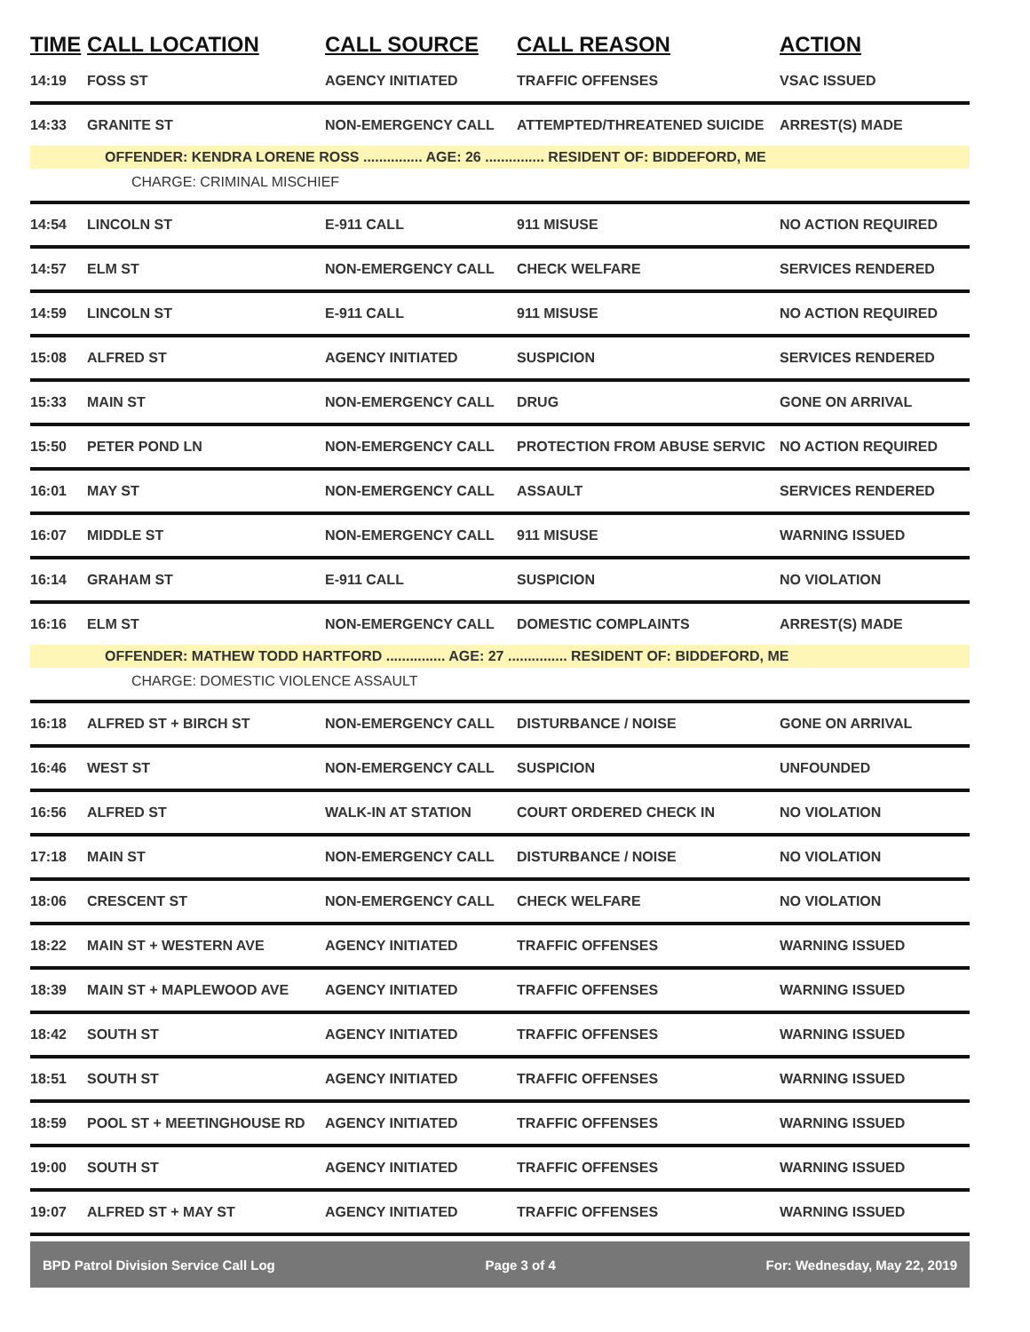| TIME | CALL LOCATION | CALL SOURCE | CALL REASON | ACTION |
| --- | --- | --- | --- | --- |
| 14:19 | FOSS ST | AGENCY INITIATED | TRAFFIC OFFENSES | VSAC ISSUED |
| 14:33 | GRANITE ST | NON-EMERGENCY CALL | ATTEMPTED/THREATENED SUICIDE | ARREST(S) MADE |
| OFFENDER: KENDRA LORENE ROSS ............... AGE: 26 ............... RESIDENT OF: BIDDEFORD, ME | | | | |
| | CHARGE: CRIMINAL MISCHIEF | | | |
| 14:54 | LINCOLN ST | E-911 CALL | 911 MISUSE | NO ACTION REQUIRED |
| 14:57 | ELM ST | NON-EMERGENCY CALL | CHECK WELFARE | SERVICES RENDERED |
| 14:59 | LINCOLN ST | E-911 CALL | 911 MISUSE | NO ACTION REQUIRED |
| 15:08 | ALFRED ST | AGENCY INITIATED | SUSPICION | SERVICES RENDERED |
| 15:33 | MAIN ST | NON-EMERGENCY CALL | DRUG | GONE ON ARRIVAL |
| 15:50 | PETER POND LN | NON-EMERGENCY CALL | PROTECTION FROM ABUSE SERVIC | NO ACTION REQUIRED |
| 16:01 | MAY ST | NON-EMERGENCY CALL | ASSAULT | SERVICES RENDERED |
| 16:07 | MIDDLE ST | NON-EMERGENCY CALL | 911 MISUSE | WARNING ISSUED |
| 16:14 | GRAHAM ST | E-911 CALL | SUSPICION | NO VIOLATION |
| 16:16 | ELM ST | NON-EMERGENCY CALL | DOMESTIC COMPLAINTS | ARREST(S) MADE |
| OFFENDER: MATHEW TODD HARTFORD ............... AGE: 27 ............... RESIDENT OF: BIDDEFORD, ME | | | | |
| | CHARGE: DOMESTIC VIOLENCE ASSAULT | | | |
| 16:18 | ALFRED ST + BIRCH ST | NON-EMERGENCY CALL | DISTURBANCE / NOISE | GONE ON ARRIVAL |
| 16:46 | WEST ST | NON-EMERGENCY CALL | SUSPICION | UNFOUNDED |
| 16:56 | ALFRED ST | WALK-IN AT STATION | COURT ORDERED CHECK IN | NO VIOLATION |
| 17:18 | MAIN ST | NON-EMERGENCY CALL | DISTURBANCE / NOISE | NO VIOLATION |
| 18:06 | CRESCENT ST | NON-EMERGENCY CALL | CHECK WELFARE | NO VIOLATION |
| 18:22 | MAIN ST + WESTERN AVE | AGENCY INITIATED | TRAFFIC OFFENSES | WARNING ISSUED |
| 18:39 | MAIN ST + MAPLEWOOD AVE | AGENCY INITIATED | TRAFFIC OFFENSES | WARNING ISSUED |
| 18:42 | SOUTH ST | AGENCY INITIATED | TRAFFIC OFFENSES | WARNING ISSUED |
| 18:51 | SOUTH ST | AGENCY INITIATED | TRAFFIC OFFENSES | WARNING ISSUED |
| 18:59 | POOL ST + MEETINGHOUSE RD | AGENCY INITIATED | TRAFFIC OFFENSES | WARNING ISSUED |
| 19:00 | SOUTH ST | AGENCY INITIATED | TRAFFIC OFFENSES | WARNING ISSUED |
| 19:07 | ALFRED ST + MAY ST | AGENCY INITIATED | TRAFFIC OFFENSES | WARNING ISSUED |
BPD Patrol Division Service Call Log Page 3 of 4 For: Wednesday, May 22, 2019